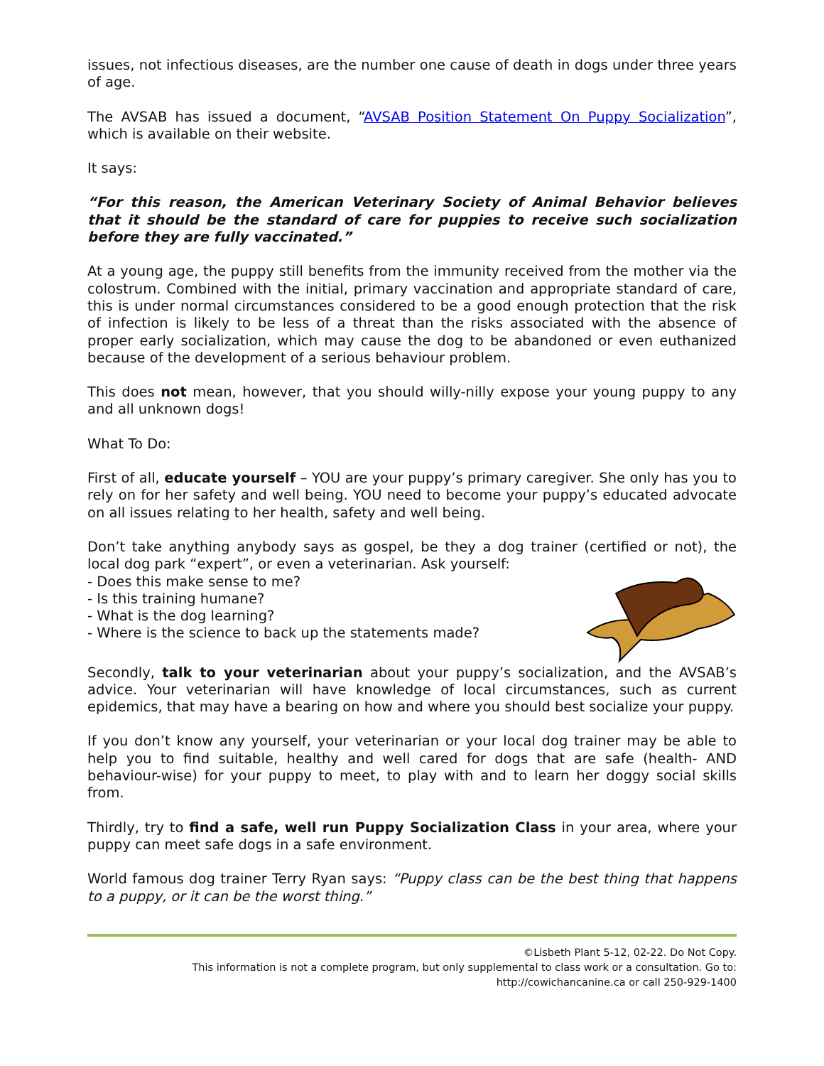issues, not infectious diseases, are the number one cause of death in dogs under three years of age.
The AVSAB has issued a document, “AVSAB Position Statement On Puppy Socialization”, which is available on their website.
It says:
“For this reason, the American Veterinary Society of Animal Behavior believes that it should be the standard of care for puppies to receive such socialization before they are fully vaccinated.”
At a young age, the puppy still benefits from the immunity received from the mother via the colostrum. Combined with the initial, primary vaccination and appropriate standard of care, this is under normal circumstances considered to be a good enough protection that the risk of infection is likely to be less of a threat than the risks associated with the absence of proper early socialization, which may cause the dog to be abandoned or even euthanized because of the development of a serious behaviour problem.
This does not mean, however, that you should willy-nilly expose your young puppy to any and all unknown dogs!
What To Do:
First of all, educate yourself – YOU are your puppy’s primary caregiver. She only has you to rely on for her safety and well being. YOU need to become your puppy’s educated advocate on all issues relating to her health, safety and well being.
Don’t take anything anybody says as gospel, be they a dog trainer (certified or not), the local dog park “expert”, or even a veterinarian. Ask yourself:
- Does this make sense to me?
- Is this training humane?
- What is the dog learning?
- Where is the science to back up the statements made?
Secondly, talk to your veterinarian about your puppy’s socialization, and the AVSAB’s advice. Your veterinarian will have knowledge of local circumstances, such as current epidemics, that may have a bearing on how and where you should best socialize your puppy.
If you don’t know any yourself, your veterinarian or your local dog trainer may be able to help you to find suitable, healthy and well cared for dogs that are safe (health- AND behaviour-wise) for your puppy to meet, to play with and to learn her doggy social skills from.
Thirdly, try to find a safe, well run Puppy Socialization Class in your area, where your puppy can meet safe dogs in a safe environment.
World famous dog trainer Terry Ryan says: “Puppy class can be the best thing that happens to a puppy, or it can be the worst thing.”
©Lisbeth Plant 5-12, 02-22. Do Not Copy.
This information is not a complete program, but only supplemental to class work or a consultation. Go to:
http://cowichancanine.ca or call 250-929-1400